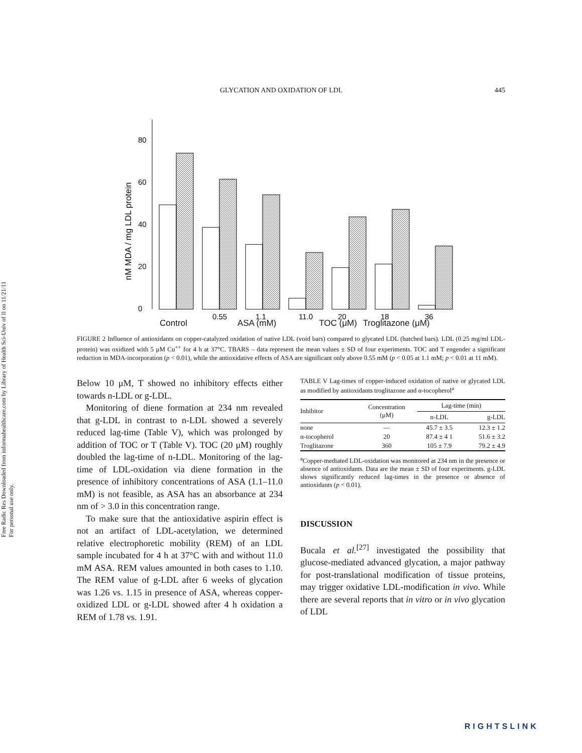Free Radic Res Downloaded from informahealthcare.com by Library of Health Sci-Univ of Il on 11/21/11
For personal use only.
GLYCATION AND OXIDATION OF LDL 445
nM MDA / mg LDL protein
0
20
40
60
80
0.55
1.1
11.0
20
18
36
Control ASA (mM) TOC (μM) Troglitazone (μM)
FIGURE 2 Influence of antioxidants on copper-catalyzed oxidation of native LDL (void bars) compared to glycated LDL (hatched bars). LDL (0.25 mg/ml LDL-protein) was oxidized with 5 μM Cu<sup>++</sup> for 4 h at 37°C. TBARS – data represent the mean values ± SD of four experiments. TOC and T engender a significant reduction in MDA-incorporation (p < 0.01), while the antioxidative effects of ASA are significant only above 0.55 mM (p < 0.05 at 1.1 mM; p < 0.01 at 11 mM).
Below 10 μM, T showed no inhibitory effects either towards n-LDL or g-LDL.
Monitoring of diene formation at 234 nm revealed that g-LDL in contrast to n-LDL showed a severely reduced lag-time (Table V), which was prolonged by addition of TOC or T (Table V). TOC (20 μM) roughly doubled the lag-time of n-LDL. Monitoring of the lag-time of LDL-oxidation via diene formation in the presence of inhibitory concentrations of ASA (1.1–11.0 mM) is not feasible, as ASA has an absorbance at 234 nm of > 3.0 in this concentration range.
To make sure that the antioxidative aspirin effect is not an artifact of LDL-acetylation, we determined relative electrophoretic mobility (REM) of an LDL sample incubated for 4 h at 37°C with and without 11.0 mM ASA. REM values amounted in both cases to 1.10. The REM value of g-LDL after 6 weeks of glycation was 1.26 vs. 1.15 in presence of ASA, whereas copper-oxidized LDL or g-LDL showed after 4 h oxidation a REM of 1.78 vs. 1.91.
TABLE V Lag-times of copper-induced oxidation of native or glycated LDL as modified by antioxidants troglitazone and α-tocopherol<sup>a</sup>
| Inhibitor | Concentration (μM) | Lag-time (min) | |
| --- | --- | --- | --- |
| | | n-LDL | g-LDL |
| none | — | 45.7 ± 3.5 | 12.3 ± 1.2 |
| α-tocopherol | 20 | 87.4 ± 4 1 | 51.6 ± 3.2 |
| Troglitazone | 360 | 105 ± 7.9 | 79.2 ± 4.9 |
<sup>a</sup> Copper-mediated LDL-oxidation was monitored at 234 nm in the presence or absence of antioxidants. Data are the mean ± SD of four experiments. g-LDL shows significantly reduced lag-times in the presence or absence of antioxidants (p < 0.01).
DISCUSSION
Bucala et al.<sup>[27]</sup> investigated the possibility that glucose-mediated advanced glycation, a major pathway for post-translational modification of tissue proteins, may trigger oxidative LDL-modification in vivo. While there are several reports that in vitro or in vivo glycation of LDL
RIGHTSLINK